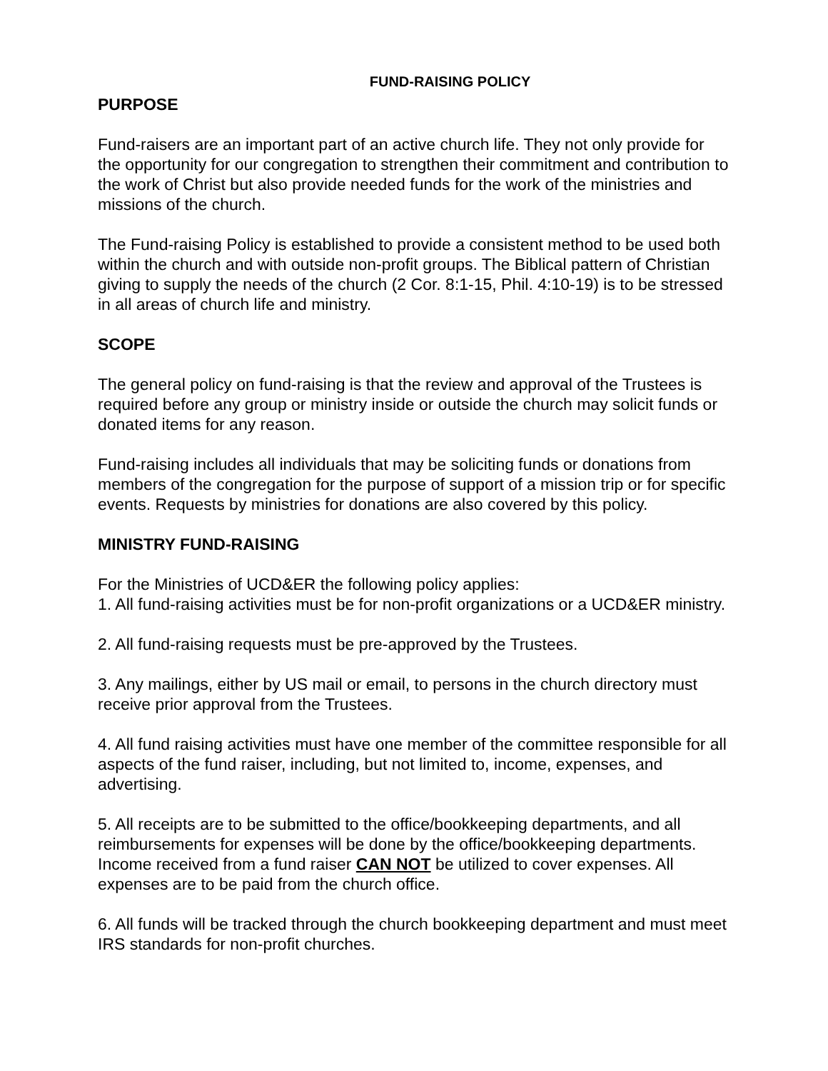FUND-RAISING POLICY
PURPOSE
Fund-raisers are an important part of an active church life. They not only provide for the opportunity for our congregation to strengthen their commitment and contribution to the work of Christ but also provide needed funds for the work of the ministries and missions of the church.
The Fund-raising Policy is established to provide a consistent method to be used both within the church and with outside non-profit groups. The Biblical pattern of Christian giving to supply the needs of the church (2 Cor. 8:1-15, Phil. 4:10-19) is to be stressed in all areas of church life and ministry.
SCOPE
The general policy on fund-raising is that the review and approval of the Trustees is required before any group or ministry inside or outside the church may solicit funds or donated items for any reason.
Fund-raising includes all individuals that may be soliciting funds or donations from members of the congregation for the purpose of support of a mission trip or for specific events. Requests by ministries for donations are also covered by this policy.
MINISTRY FUND-RAISING
For the Ministries of UCD&ER the following policy applies:
1. All fund-raising activities must be for non-profit organizations or a UCD&ER ministry.
2. All fund-raising requests must be pre-approved by the Trustees.
3. Any mailings, either by US mail or email, to persons in the church directory must receive prior approval from the Trustees.
4. All fund raising activities must have one member of the committee responsible for all aspects of the fund raiser, including, but not limited to, income, expenses, and advertising.
5. All receipts are to be submitted to the office/bookkeeping departments, and all reimbursements for expenses will be done by the office/bookkeeping departments. Income received from a fund raiser CAN NOT be utilized to cover expenses. All expenses are to be paid from the church office.
6. All funds will be tracked through the church bookkeeping department and must meet IRS standards for non-profit churches.